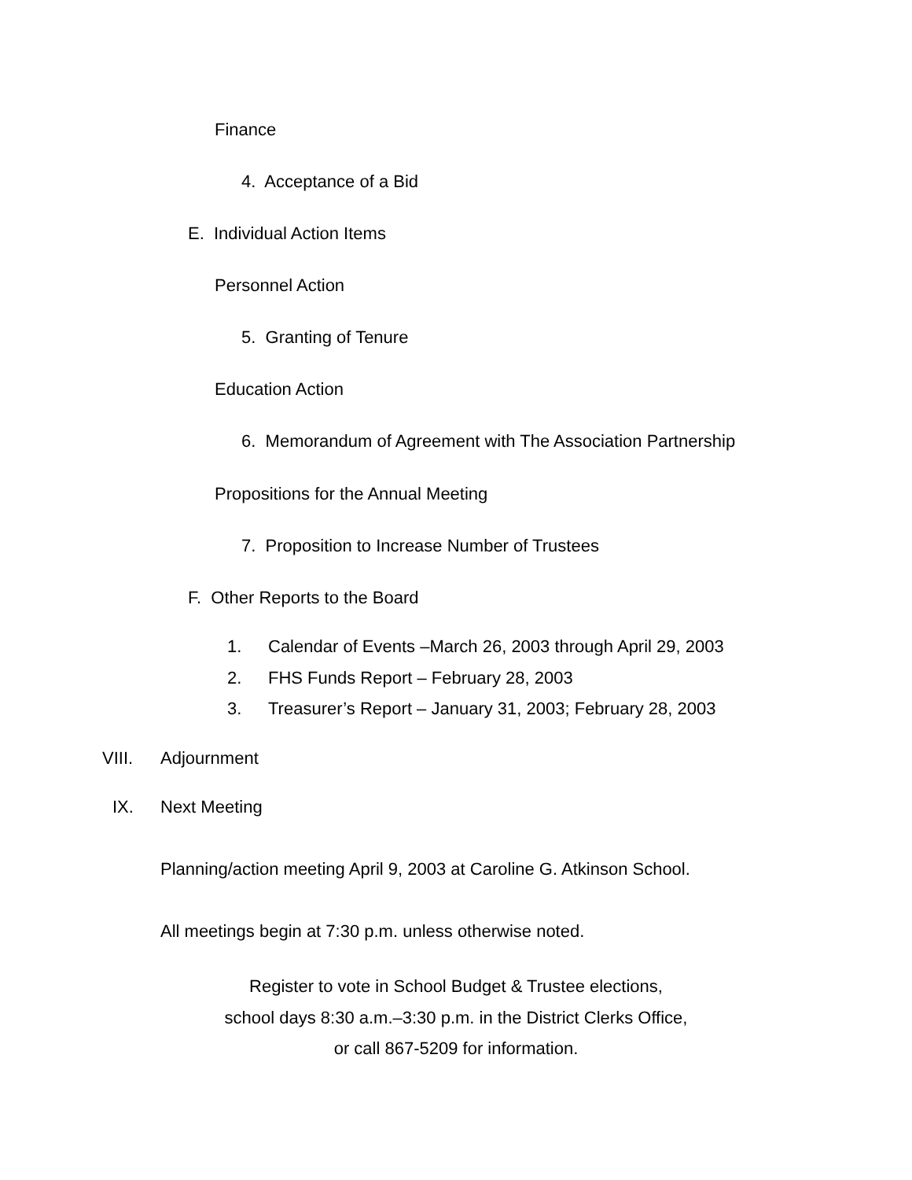Finance
4. Acceptance of a Bid
E. Individual Action Items
Personnel Action
5. Granting of Tenure
Education Action
6. Memorandum of Agreement with The Association Partnership
Propositions for the Annual Meeting
7. Proposition to Increase Number of Trustees
F. Other Reports to the Board
1. Calendar of Events –March 26, 2003 through April 29, 2003
2. FHS Funds Report – February 28, 2003
3. Treasurer’s Report – January 31, 2003; February 28, 2003
VIII. Adjournment
IX. Next Meeting
Planning/action meeting April 9, 2003 at Caroline G. Atkinson School.
All meetings begin at 7:30 p.m. unless otherwise noted.
Register to vote in School Budget & Trustee elections,
school days 8:30 a.m.–3:30 p.m. in the District Clerks Office,
or call 867-5209 for information.